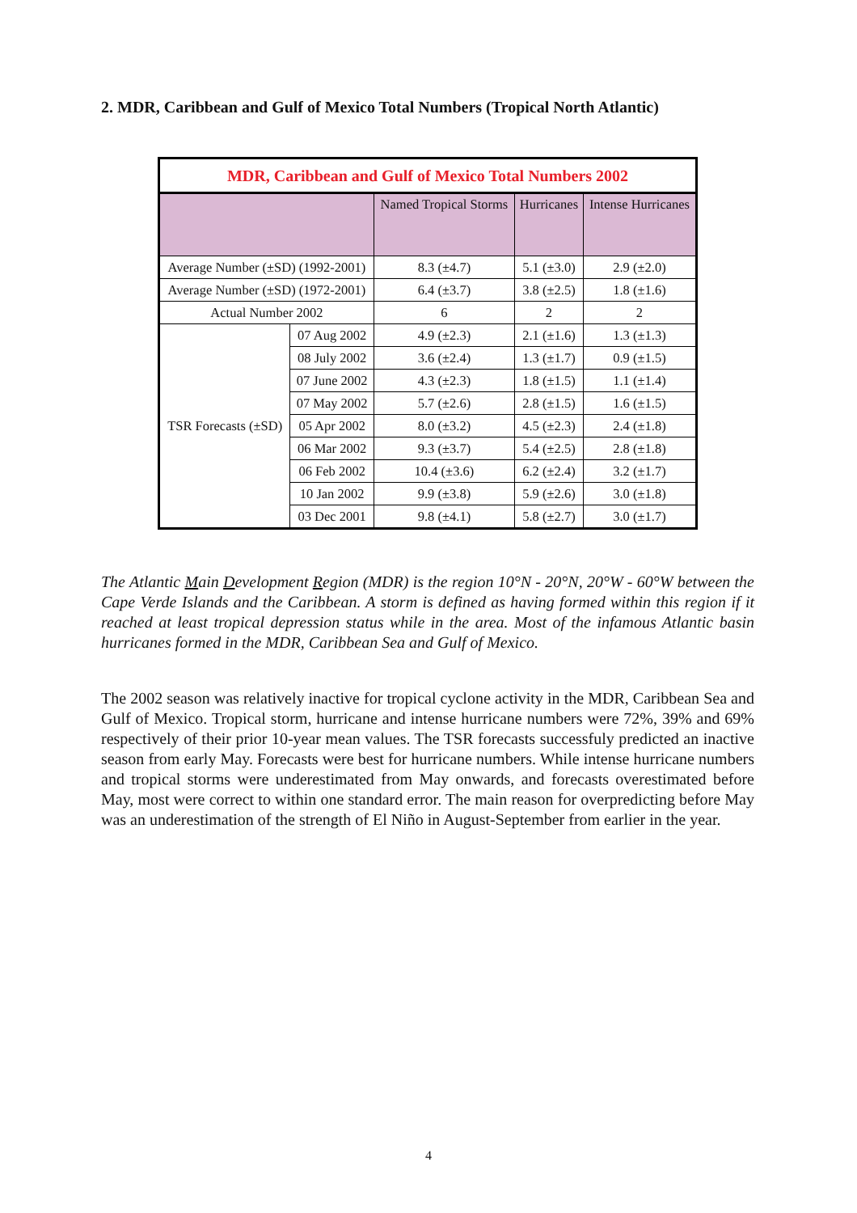2. MDR, Caribbean and Gulf of Mexico Total Numbers (Tropical North Atlantic)
| MDR, Caribbean and Gulf of Mexico Total Numbers 2002 | | | | |
| --- | --- | --- | --- | --- |
| | | Named Tropical Storms | Hurricanes | Intense Hurricanes |
| Average Number (±SD) (1992-2001) | | 8.3 (±4.7) | 5.1 (±3.0) | 2.9 (±2.0) |
| Average Number (±SD) (1972-2001) | | 6.4 (±3.7) | 3.8 (±2.5) | 1.8 (±1.6) |
| Actual Number 2002 | | 6 | 2 | 2 |
| TSR Forecasts (±SD) | 07 Aug 2002 | 4.9 (±2.3) | 2.1 (±1.6) | 1.3 (±1.3) |
| | 08 July 2002 | 3.6 (±2.4) | 1.3 (±1.7) | 0.9 (±1.5) |
| | 07 June 2002 | 4.3 (±2.3) | 1.8 (±1.5) | 1.1 (±1.4) |
| | 07 May 2002 | 5.7 (±2.6) | 2.8 (±1.5) | 1.6 (±1.5) |
| | 05 Apr 2002 | 8.0 (±3.2) | 4.5 (±2.3) | 2.4 (±1.8) |
| | 06 Mar 2002 | 9.3 (±3.7) | 5.4 (±2.5) | 2.8 (±1.8) |
| | 06 Feb 2002 | 10.4 (±3.6) | 6.2 (±2.4) | 3.2 (±1.7) |
| | 10 Jan 2002 | 9.9 (±3.8) | 5.9 (±2.6) | 3.0 (±1.8) |
| | 03 Dec 2001 | 9.8 (±4.1) | 5.8 (±2.7) | 3.0 (±1.7) |
The Atlantic Main Development Region (MDR) is the region 10°N - 20°N, 20°W - 60°W between the Cape Verde Islands and the Caribbean. A storm is defined as having formed within this region if it reached at least tropical depression status while in the area. Most of the infamous Atlantic basin hurricanes formed in the MDR, Caribbean Sea and Gulf of Mexico.
The 2002 season was relatively inactive for tropical cyclone activity in the MDR, Caribbean Sea and Gulf of Mexico. Tropical storm, hurricane and intense hurricane numbers were 72%, 39% and 69% respectively of their prior 10-year mean values. The TSR forecasts successfuly predicted an inactive season from early May. Forecasts were best for hurricane numbers. While intense hurricane numbers and tropical storms were underestimated from May onwards, and forecasts overestimated before May, most were correct to within one standard error. The main reason for overpredicting before May was an underestimation of the strength of El Niño in August-September from earlier in the year.
4